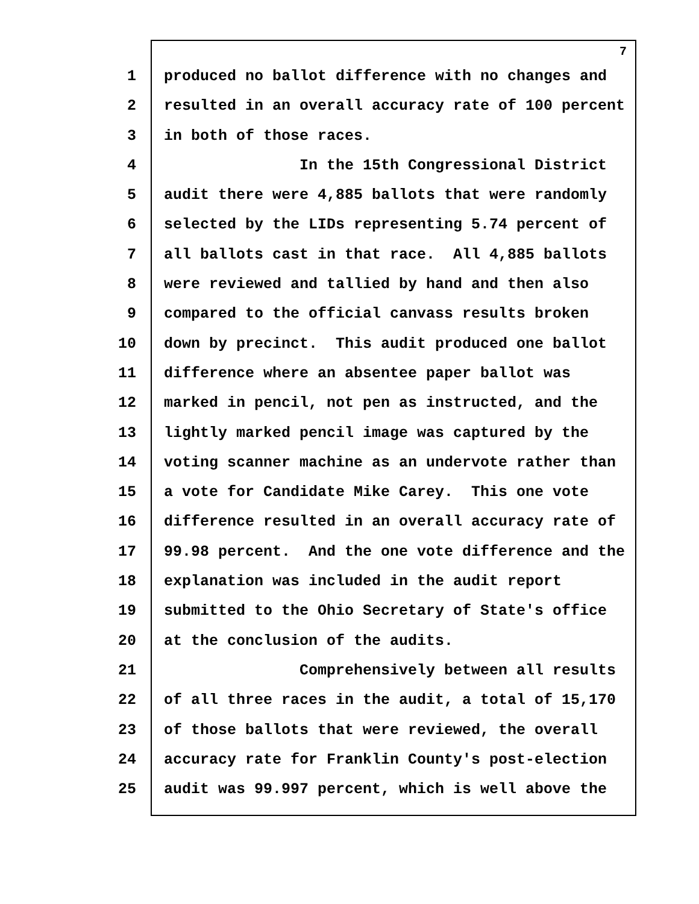7
1 produced no ballot difference with no changes and
2 resulted in an overall accuracy rate of 100 percent
3 in both of those races.
4 In the 15th Congressional District
5 audit there were 4,885 ballots that were randomly
6 selected by the LIDs representing 5.74 percent of
7 all ballots cast in that race. All 4,885 ballots
8 were reviewed and tallied by hand and then also
9 compared to the official canvass results broken
10 down by precinct. This audit produced one ballot
11 difference where an absentee paper ballot was
12 marked in pencil, not pen as instructed, and the
13 lightly marked pencil image was captured by the
14 voting scanner machine as an undervote rather than
15 a vote for Candidate Mike Carey. This one vote
16 difference resulted in an overall accuracy rate of
17 99.98 percent. And the one vote difference and the
18 explanation was included in the audit report
19 submitted to the Ohio Secretary of State's office
20 at the conclusion of the audits.
21 Comprehensively between all results
22 of all three races in the audit, a total of 15,170
23 of those ballots that were reviewed, the overall
24 accuracy rate for Franklin County's post-election
25 audit was 99.997 percent, which is well above the